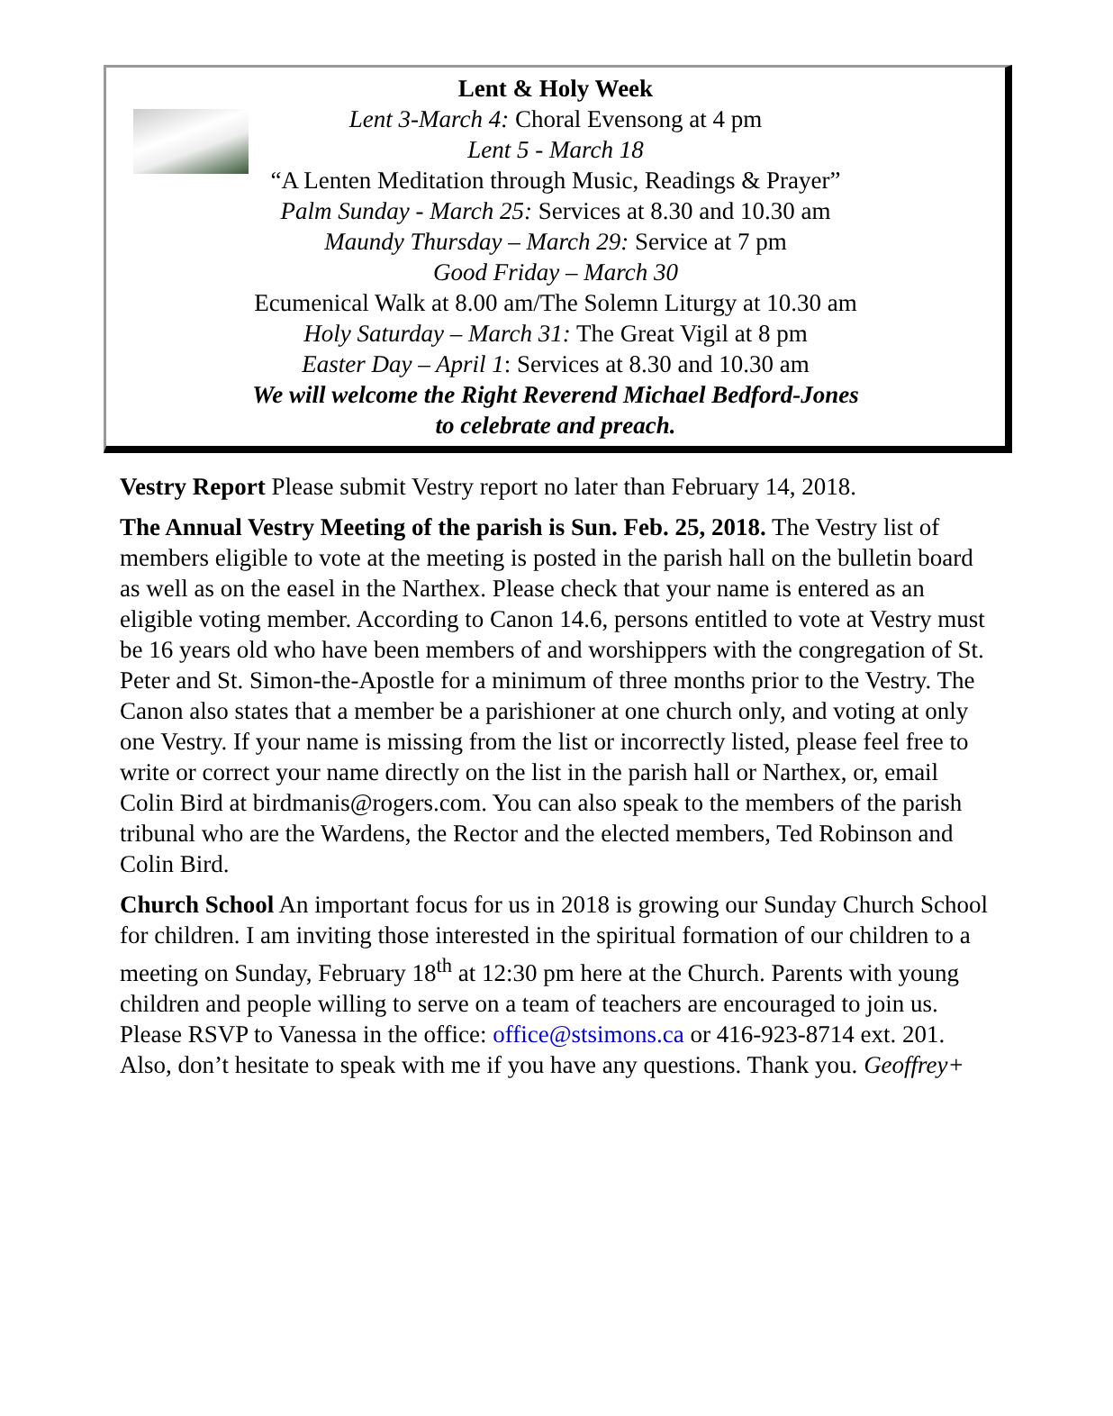Lent & Holy Week
Lent 3-March 4: Choral Evensong at 4 pm
Lent 5 - March 18
“A Lenten Meditation through Music, Readings & Prayer”
Palm Sunday - March 25: Services at 8.30 and 10.30 am
Maundy Thursday – March 29: Service at 7 pm
Good Friday – March 30
Ecumenical Walk at 8.00 am/The Solemn Liturgy at 10.30 am
Holy Saturday – March 31: The Great Vigil at 8 pm
Easter Day – April 1: Services at 8.30 and 10.30 am
We will welcome the Right Reverend Michael Bedford-Jones
to celebrate and preach.
Vestry Report Please submit Vestry report no later than February 14, 2018.
The Annual Vestry Meeting of the parish is Sun. Feb. 25, 2018. The Vestry list of members eligible to vote at the meeting is posted in the parish hall on the bulletin board as well as on the easel in the Narthex. Please check that your name is entered as an eligible voting member. According to Canon 14.6, persons entitled to vote at Vestry must be 16 years old who have been members of and worshippers with the congregation of St. Peter and St. Simon-the-Apostle for a minimum of three months prior to the Vestry. The Canon also states that a member be a parishioner at one church only, and voting at only one Vestry. If your name is missing from the list or incorrectly listed, please feel free to write or correct your name directly on the list in the parish hall or Narthex, or, email Colin Bird at birdmanis@rogers.com. You can also speak to the members of the parish tribunal who are the Wardens, the Rector and the elected members, Ted Robinson and Colin Bird.
Church School An important focus for us in 2018 is growing our Sunday Church School for children. I am inviting those interested in the spiritual formation of our children to a meeting on Sunday, February 18<sup>th</sup> at 12:30 pm here at the Church. Parents with young children and people willing to serve on a team of teachers are encouraged to join us. Please RSVP to Vanessa in the office: office@stsimons.ca or 416-923-8714 ext. 201. Also, don’t hesitate to speak with me if you have any questions. Thank you. Geoffrey+